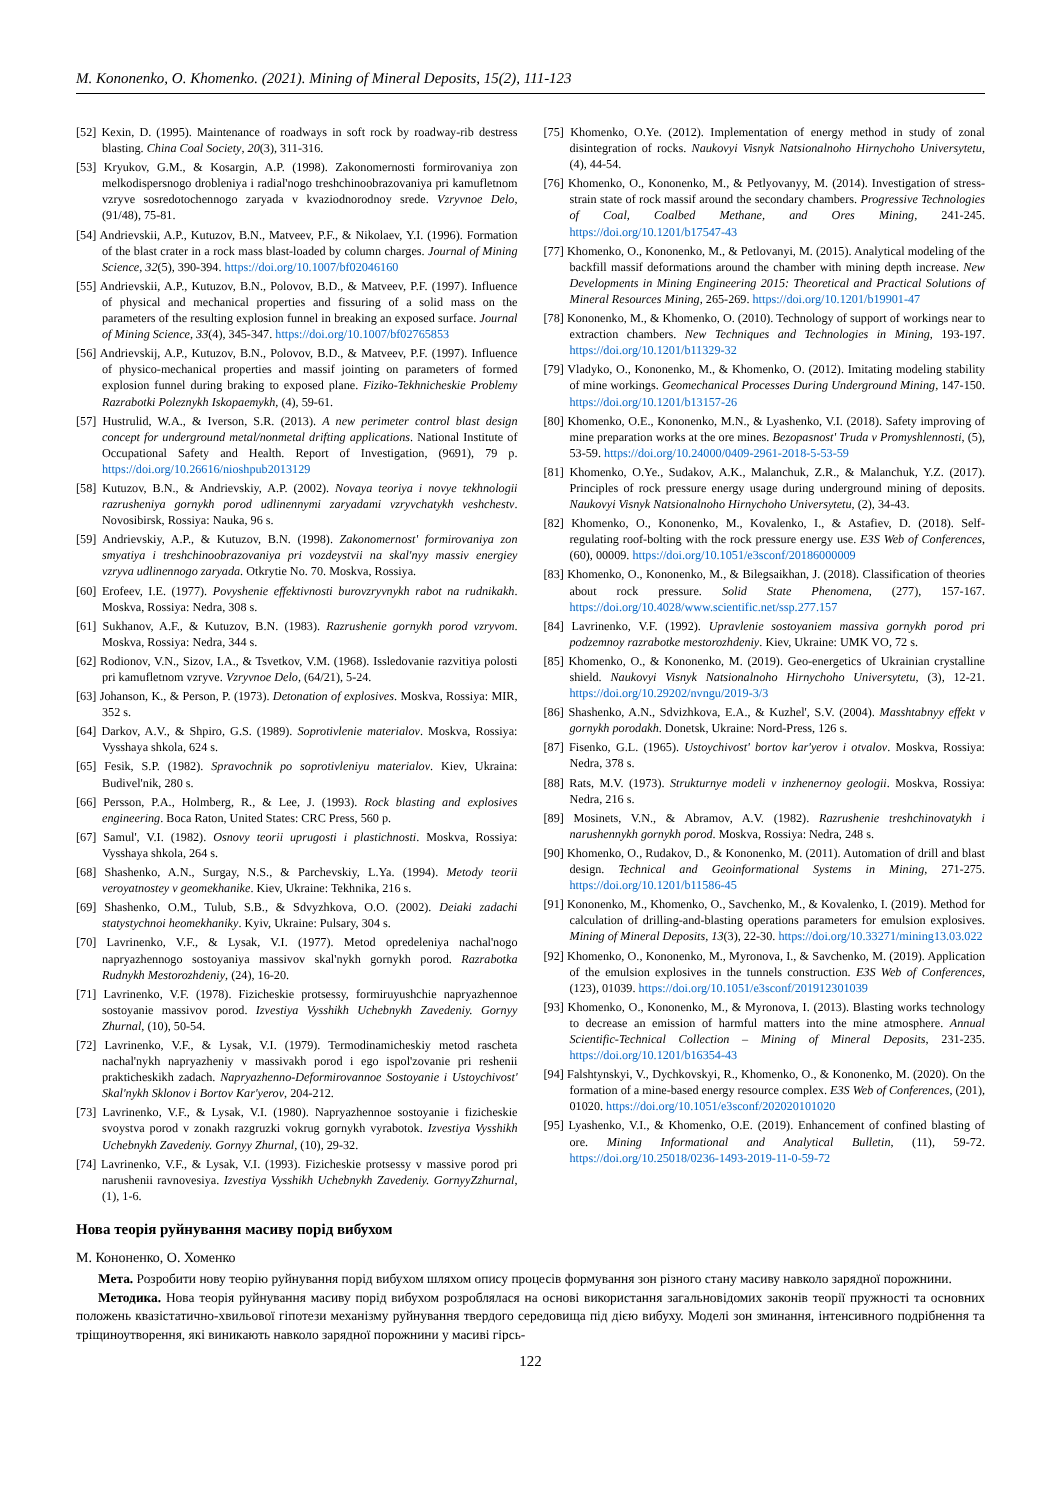M. Kononenko, O. Khomenko. (2021). Mining of Mineral Deposits, 15(2), 111-123
[52] Kexin, D. (1995). Maintenance of roadways in soft rock by roadway-rib destress blasting. China Coal Society, 20(3), 311-316.
[53] Kryukov, G.M., & Kosargin, A.P. (1998). Zakonomernosti formirovaniya zon melkodispersnogo drobleniya i radial'nogo treshchinoobrazovaniya pri kamufletnom vzryve sosredotochennogo zaryada v kvaziodnorodnoy srede. Vzryvnoe Delo, (91/48), 75-81.
[54] Andrievskii, A.P., Kutuzov, B.N., Matveev, P.F., & Nikolaev, Y.I. (1996). Formation of the blast crater in a rock mass blast-loaded by column charges. Journal of Mining Science, 32(5), 390-394. https://doi.org/10.1007/bf02046160
[55] Andrievskii, A.P., Kutuzov, B.N., Polovov, B.D., & Matveev, P.F. (1997). Influence of physical and mechanical properties and fissuring of a solid mass on the parameters of the resulting explosion funnel in breaking an exposed surface. Journal of Mining Science, 33(4), 345-347. https://doi.org/10.1007/bf02765853
[56] Andrievskij, A.P., Kutuzov, B.N., Polovov, B.D., & Matveev, P.F. (1997). Influence of physico-mechanical properties and massif jointing on parameters of formed explosion funnel during braking to exposed plane. Fiziko-Tekhnicheskie Problemy Razrabotki Poleznykh Iskopaemykh, (4), 59-61.
[57] Hustrulid, W.A., & Iverson, S.R. (2013). A new perimeter control blast design concept for underground metal/nonmetal drifting applications. National Institute of Occupational Safety and Health. Report of Investigation, (9691), 79 p. https://doi.org/10.26616/nioshpub2013129
[58] Kutuzov, B.N., & Andrievskiy, A.P. (2002). Novaya teoriya i novye tekhnologii razrusheniya gornykh porod udlinennymi zaryadami vzryvchatykh veshchestv. Novosibirsk, Rossiya: Nauka, 96 s.
[59] Andrievskiy, A.P., & Kutuzov, B.N. (1998). Zakonomernost' formirovaniya zon smyatiya i treshchinoobrazovaniya pri vozdeystvii na skal'nyy massiv energiey vzryva udlinennogo zaryada. Otkrytie No. 70. Moskva, Rossiya.
[60] Erofeev, I.E. (1977). Povyshenie effektivnosti burovzryvnykh rabot na rudnikakh. Moskva, Rossiya: Nedra, 308 s.
[61] Sukhanov, A.F., & Kutuzov, B.N. (1983). Razrushenie gornykh porod vzryvom. Moskva, Rossiya: Nedra, 344 s.
[62] Rodionov, V.N., Sizov, I.A., & Tsvetkov, V.M. (1968). Issledovanie razvitiya polosti pri kamufletnom vzryve. Vzryvnoe Delo, (64/21), 5-24.
[63] Johanson, K., & Person, P. (1973). Detonation of explosives. Moskva, Rossiya: MIR, 352 s.
[64] Darkov, A.V., & Shpiro, G.S. (1989). Soprotivlenie materialov. Moskva, Rossiya: Vysshaya shkola, 624 s.
[65] Fesik, S.P. (1982). Spravochnik po soprotivleniyu materialov. Kiev, Ukraina: Budivel'nik, 280 s.
[66] Persson, P.A., Holmberg, R., & Lee, J. (1993). Rock blasting and explosives engineering. Boca Raton, United States: CRC Press, 560 p.
[67] Samul', V.I. (1982). Osnovy teorii uprugosti i plastichnosti. Moskva, Rossiya: Vysshaya shkola, 264 s.
[68] Shashenko, A.N., Surgay, N.S., & Parchevskiy, L.Ya. (1994). Metody teorii veroyatnostey v geomekhanike. Kiev, Ukraine: Tekhnika, 216 s.
[69] Shashenko, O.M., Tulub, S.B., & Sdvyzhkova, O.O. (2002). Deiaki zadachi statystychnoi heomekhaniky. Kyiv, Ukraine: Pulsary, 304 s.
[70] Lavrinenko, V.F., & Lysak, V.I. (1977). Metod opredeleniya nachal'nogo napryazhennogo sostoyaniya massivov skal'nykh gornykh porod. Razrabotka Rudnykh Mestorozhdeniy, (24), 16-20.
[71] Lavrinenko, V.F. (1978). Fizicheskie protsessy, formiruyushchie napryazhennoe sostoyanie massivov porod. Izvestiya Vysshikh Uchebnykh Zavedeniy. Gornyy Zhurnal, (10), 50-54.
[72] Lavrinenko, V.F., & Lysak, V.I. (1979). Termodinamicheskiy metod rascheta nachal'nykh napryazheniy v massivakh porod i ego ispol'zovanie pri reshenii prakticheskikh zadach. Napryazhenno-Deformirovannoe Sostoyanie i Ustoychivost' Skal'nykh Sklonov i Bortov Kar'yerov, 204-212.
[73] Lavrinenko, V.F., & Lysak, V.I. (1980). Napryazhennoe sostoyanie i fizicheskie svoystva porod v zonakh razgruzki vokrug gornykh vyrabotok. Izvestiya Vysshikh Uchebnykh Zavedeniy. Gornyy Zhurnal, (10), 29-32.
[74] Lavrinenko, V.F., & Lysak, V.I. (1993). Fizicheskie protsessy v massive porod pri narushenii ravnovesiya. Izvestiya Vysshikh Uchebnykh Zavedeniy. GornyyZzhurnal, (1), 1-6.
[75] Khomenko, O.Ye. (2012). Implementation of energy method in study of zonal disintegration of rocks. Naukovyi Visnyk Natsionalnoho Hirnychoho Universytetu, (4), 44-54.
[76] Khomenko, O., Kononenko, M., & Petlyovanyy, M. (2014). Investigation of stress-strain state of rock massif around the secondary chambers. Progressive Technologies of Coal, Coalbed Methane, and Ores Mining, 241-245. https://doi.org/10.1201/b17547-43
[77] Khomenko, O., Kononenko, M., & Petlovanyi, M. (2015). Analytical modeling of the backfill massif deformations around the chamber with mining depth increase. New Developments in Mining Engineering 2015: Theoretical and Practical Solutions of Mineral Resources Mining, 265-269. https://doi.org/10.1201/b19901-47
[78] Kononenko, M., & Khomenko, O. (2010). Technology of support of workings near to extraction chambers. New Techniques and Technologies in Mining, 193-197. https://doi.org/10.1201/b11329-32
[79] Vladyko, O., Kononenko, M., & Khomenko, O. (2012). Imitating modeling stability of mine workings. Geomechanical Processes During Underground Mining, 147-150. https://doi.org/10.1201/b13157-26
[80] Khomenko, O.E., Kononenko, M.N., & Lyashenko, V.I. (2018). Safety improving of mine preparation works at the ore mines. Bezopasnost' Truda v Promyshlennosti, (5), 53-59. https://doi.org/10.24000/0409-2961-2018-5-53-59
[81] Khomenko, O.Ye., Sudakov, A.K., Malanchuk, Z.R., & Malanchuk, Y.Z. (2017). Principles of rock pressure energy usage during underground mining of deposits. Naukovyi Visnyk Natsionalnoho Hirnychoho Universytetu, (2), 34-43.
[82] Khomenko, O., Kononenko, M., Kovalenko, I., & Astafiev, D. (2018). Self-regulating roof-bolting with the rock pressure energy use. E3S Web of Conferences, (60), 00009. https://doi.org/10.1051/e3sconf/20186000009
[83] Khomenko, O., Kononenko, M., & Bilegsaikhan, J. (2018). Classification of theories about rock pressure. Solid State Phenomena, (277), 157-167. https://doi.org/10.4028/www.scientific.net/ssp.277.157
[84] Lavrinenko, V.F. (1992). Upravlenie sostoyaniem massiva gornykh porod pri podzemnoy razrabotke mestorozhdeniy. Kiev, Ukraine: UMK VO, 72 s.
[85] Khomenko, O., & Kononenko, M. (2019). Geo-energetics of Ukrainian crystalline shield. Naukovyi Visnyk Natsionalnoho Hirnychoho Universytetu, (3), 12-21. https://doi.org/10.29202/nvngu/2019-3/3
[86] Shashenko, A.N., Sdvizhkova, E.A., & Kuzhel', S.V. (2004). Masshtabnyy effekt v gornykh porodakh. Donetsk, Ukraine: Nord-Press, 126 s.
[87] Fisenko, G.L. (1965). Ustoychivost' bortov kar'yerov i otvalov. Moskva, Rossiya: Nedra, 378 s.
[88] Rats, M.V. (1973). Strukturnye modeli v inzhenernoy geologii. Moskva, Rossiya: Nedra, 216 s.
[89] Mosinets, V.N., & Abramov, A.V. (1982). Razrushenie treshchinovatykh i narushennykh gornykh porod. Moskva, Rossiya: Nedra, 248 s.
[90] Khomenko, O., Rudakov, D., & Kononenko, M. (2011). Automation of drill and blast design. Technical and Geoinformational Systems in Mining, 271-275. https://doi.org/10.1201/b11586-45
[91] Kononenko, M., Khomenko, O., Savchenko, M., & Kovalenko, I. (2019). Method for calculation of drilling-and-blasting operations parameters for emulsion explosives. Mining of Mineral Deposits, 13(3), 22-30. https://doi.org/10.33271/mining13.03.022
[92] Khomenko, O., Kononenko, M., Myronova, I., & Savchenko, M. (2019). Application of the emulsion explosives in the tunnels construction. E3S Web of Conferences, (123), 01039. https://doi.org/10.1051/e3sconf/201912301039
[93] Khomenko, O., Kononenko, M., & Myronova, I. (2013). Blasting works technology to decrease an emission of harmful matters into the mine atmosphere. Annual Scientific-Technical Collection – Mining of Mineral Deposits, 231-235. https://doi.org/10.1201/b16354-43
[94] Falshtynskyi, V., Dychkovskyi, R., Khomenko, O., & Kononenko, M. (2020). On the formation of a mine-based energy resource complex. E3S Web of Conferences, (201), 01020. https://doi.org/10.1051/e3sconf/202020101020
[95] Lyashenko, V.I., & Khomenko, O.E. (2019). Enhancement of confined blasting of ore. Mining Informational and Analytical Bulletin, (11), 59-72. https://doi.org/10.25018/0236-1493-2019-11-0-59-72
Нова теорія руйнування масиву порід вибухом
М. Кононенко, О. Хоменко
Мета. Розробити нову теорію руйнування порід вибухом шляхом опису процесів формування зон різного стану масиву навколо зарядної порожнини.
Методика. Нова теорія руйнування масиву порід вибухом розроблялася на основі використання загальновідомих законів теорії пружності та основних положень квазістатично-хвильової гіпотези механізму руйнування твердого середовища під дією вибуху. Моделі зон зминання, інтенсивного подрібнення та тріщиноутворення, які виникають навколо зарядної порожнини у масиві гірсь-
122